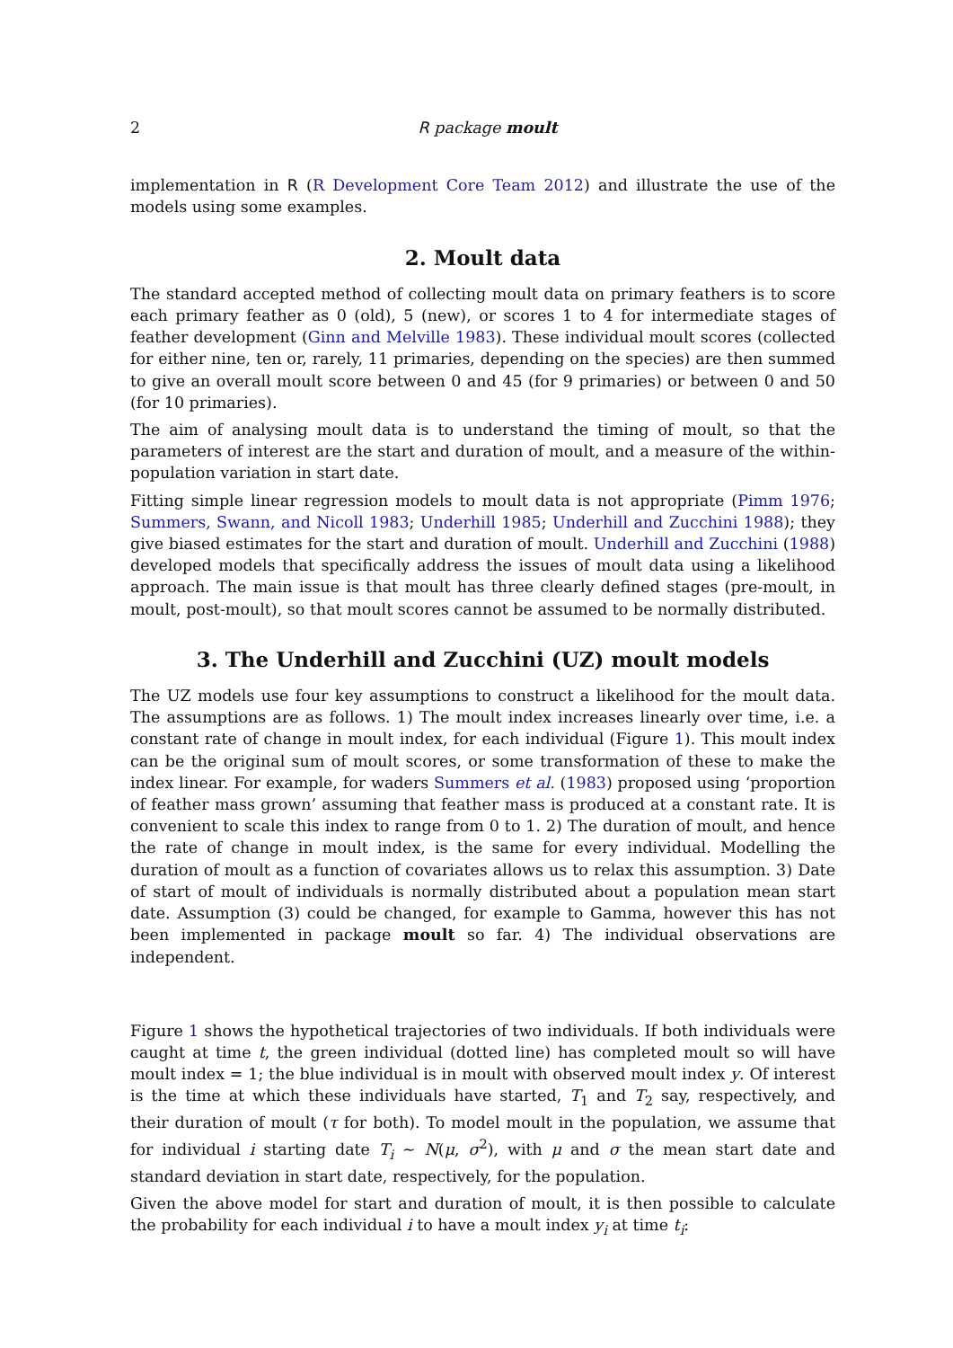2 R package moult
implementation in R (R Development Core Team 2012) and illustrate the use of the models using some examples.
2. Moult data
The standard accepted method of collecting moult data on primary feathers is to score each primary feather as 0 (old), 5 (new), or scores 1 to 4 for intermediate stages of feather development (Ginn and Melville 1983). These individual moult scores (collected for either nine, ten or, rarely, 11 primaries, depending on the species) are then summed to give an overall moult score between 0 and 45 (for 9 primaries) or between 0 and 50 (for 10 primaries).
The aim of analysing moult data is to understand the timing of moult, so that the parameters of interest are the start and duration of moult, and a measure of the within-population variation in start date.
Fitting simple linear regression models to moult data is not appropriate (Pimm 1976; Summers, Swann, and Nicoll 1983; Underhill 1985; Underhill and Zucchini 1988); they give biased estimates for the start and duration of moult. Underhill and Zucchini (1988) developed models that specifically address the issues of moult data using a likelihood approach. The main issue is that moult has three clearly defined stages (pre-moult, in moult, post-moult), so that moult scores cannot be assumed to be normally distributed.
3. The Underhill and Zucchini (UZ) moult models
The UZ models use four key assumptions to construct a likelihood for the moult data. The assumptions are as follows. 1) The moult index increases linearly over time, i.e. a constant rate of change in moult index, for each individual (Figure 1). This moult index can be the original sum of moult scores, or some transformation of these to make the index linear. For example, for waders Summers et al. (1983) proposed using ‘proportion of feather mass grown’ assuming that feather mass is produced at a constant rate. It is convenient to scale this index to range from 0 to 1. 2) The duration of moult, and hence the rate of change in moult index, is the same for every individual. Modelling the duration of moult as a function of covariates allows us to relax this assumption. 3) Date of start of moult of individuals is normally distributed about a population mean start date. Assumption (3) could be changed, for example to Gamma, however this has not been implemented in package moult so far. 4) The individual observations are independent.
Figure 1 shows the hypothetical trajectories of two individuals. If both individuals were caught at time t, the green individual (dotted line) has completed moult so will have moult index = 1; the blue individual is in moult with observed moult index y. Of interest is the time at which these individuals have started, T<sub>1</sub> and T<sub>2</sub> say, respectively, and their duration of moult (τ for both). To model moult in the population, we assume that for individual i starting date T<sub>i</sub> ∼ N(μ, σ<sup>2</sup>), with μ and σ the mean start date and standard deviation in start date, respectively, for the population.
Given the above model for start and duration of moult, it is then possible to calculate the probability for each individual i to have a moult index y<sub>i</sub> at time t<sub>i</sub>: